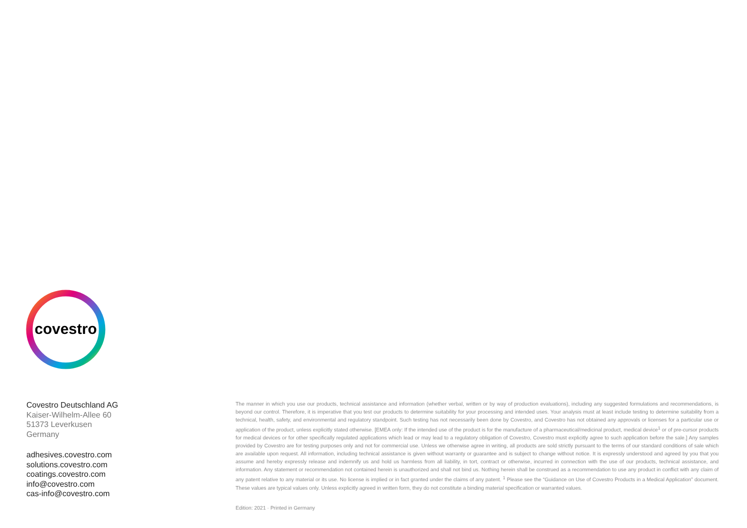covestro
Covestro Deutschland AG
Kaiser-Wilhelm-Allee 60
51373 Leverkusen
Germany
adhesives.covestro.com
solutions.covestro.com
coatings.covestro.com
info@covestro.com
cas-info@covestro.com
The manner in which you use our products, technical assistance and information (whether verbal, written or by way of production evaluations), including any suggested formulations and recommendations, is beyond our control. Therefore, it is imperative that you test our products to determine suitability for your processing and intended uses. Your analysis must at least include testing to determine suitability from a technical, health, safety, and environmental and regulatory standpoint. Such testing has not necessarily been done by Covestro, and Covestro has not obtained any approvals or licenses for a particular use or application of the product, unless explicitly stated otherwise. [EMEA only: If the intended use of the product is for the manufacture of a pharmaceutical/medicinal product, medical device<sup>1</sup> or of pre-cursor products for medical devices or for other specifically regulated applications which lead or may lead to a regulatory obligation of Covestro, Covestro must explicitly agree to such application before the sale.] Any samples provided by Covestro are for testing purposes only and not for commercial use. Unless we otherwise agree in writing, all products are sold strictly pursuant to the terms of our standard conditions of sale which are available upon request. All information, including technical assistance is given without warranty or guarantee and is subject to change without notice. It is expressly understood and agreed by you that you assume and hereby expressly release and indemnify us and hold us harmless from all liability, in tort, contract or otherwise, incurred in connection with the use of our products, technical assistance, and information. Any statement or recommendation not contained herein is unauthorized and shall not bind us. Nothing herein shall be construed as a recommendation to use any product in conflict with any claim of any patent relative to any material or its use. No license is implied or in fact granted under the claims of any patent. <sup>1</sup> Please see the “Guidance on Use of Covestro Products in a Medical Application” document. These values are typical values only. Unless explicitly agreed in written form, they do not constitute a binding material specification or warranted values.
Edition: 2021 · Printed in Germany